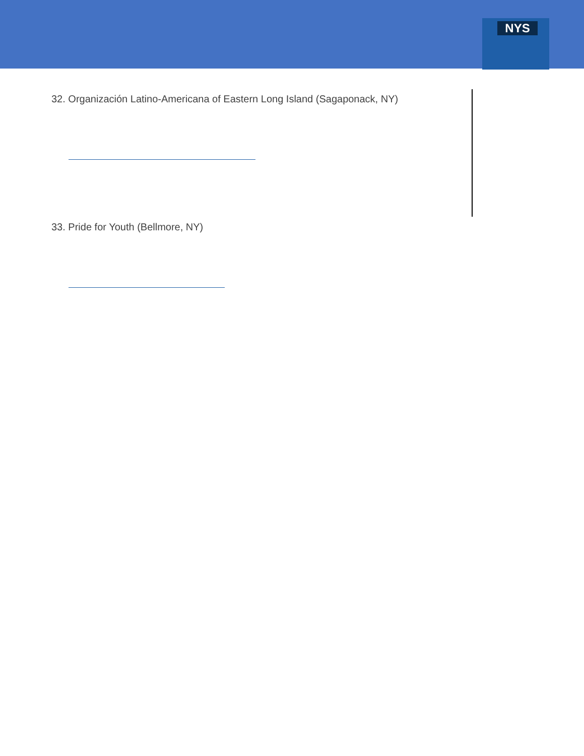NYS
32. Organización Latino-Americana of Eastern Long Island (Sagaponack, NY)
33. Pride for Youth (Bellmore, NY)